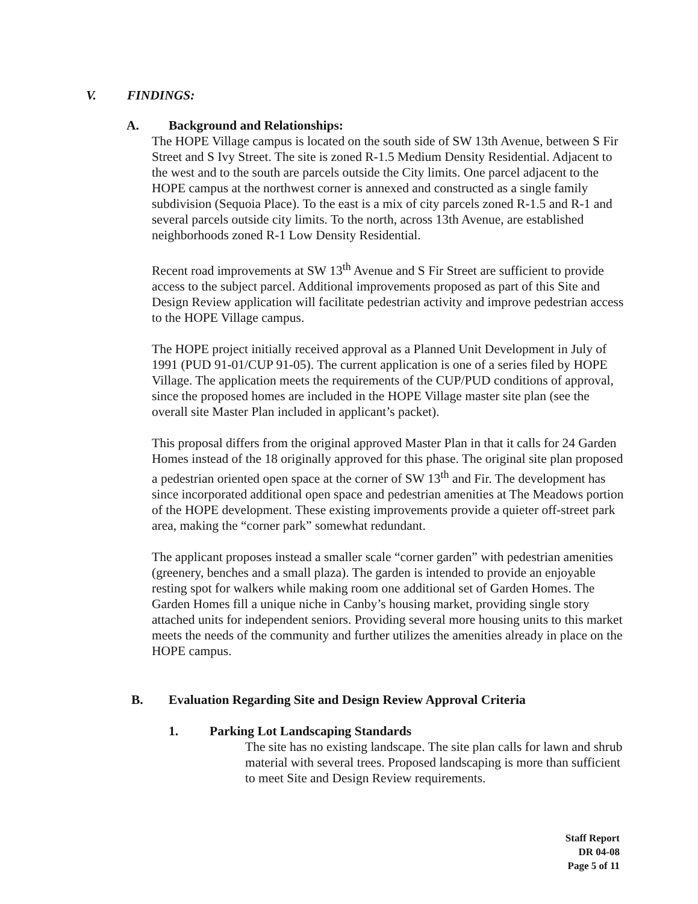V. FINDINGS:
A. Background and Relationships:
The HOPE Village campus is located on the south side of SW 13th Avenue, between S Fir Street and S Ivy Street. The site is zoned R-1.5 Medium Density Residential. Adjacent to the west and to the south are parcels outside the City limits. One parcel adjacent to the HOPE campus at the northwest corner is annexed and constructed as a single family subdivision (Sequoia Place). To the east is a mix of city parcels zoned R-1.5 and R-1 and several parcels outside city limits. To the north, across 13th Avenue, are established neighborhoods zoned R-1 Low Density Residential.
Recent road improvements at SW 13<sup>th</sup> Avenue and S Fir Street are sufficient to provide access to the subject parcel. Additional improvements proposed as part of this Site and Design Review application will facilitate pedestrian activity and improve pedestrian access to the HOPE Village campus.
The HOPE project initially received approval as a Planned Unit Development in July of 1991 (PUD 91-01/CUP 91-05). The current application is one of a series filed by HOPE Village. The application meets the requirements of the CUP/PUD conditions of approval, since the proposed homes are included in the HOPE Village master site plan (see the overall site Master Plan included in applicant’s packet).
This proposal differs from the original approved Master Plan in that it calls for 24 Garden Homes instead of the 18 originally approved for this phase. The original site plan proposed a pedestrian oriented open space at the corner of SW 13<sup>th</sup> and Fir. The development has since incorporated additional open space and pedestrian amenities at The Meadows portion of the HOPE development. These existing improvements provide a quieter off-street park area, making the “corner park” somewhat redundant.
The applicant proposes instead a smaller scale “corner garden” with pedestrian amenities (greenery, benches and a small plaza). The garden is intended to provide an enjoyable resting spot for walkers while making room one additional set of Garden Homes. The Garden Homes fill a unique niche in Canby’s housing market, providing single story attached units for independent seniors. Providing several more housing units to this market meets the needs of the community and further utilizes the amenities already in place on the HOPE campus.
B. Evaluation Regarding Site and Design Review Approval Criteria
1. Parking Lot Landscaping Standards
The site has no existing landscape. The site plan calls for lawn and shrub material with several trees. Proposed landscaping is more than sufficient to meet Site and Design Review requirements.
Staff Report
DR 04-08
Page 5 of 11